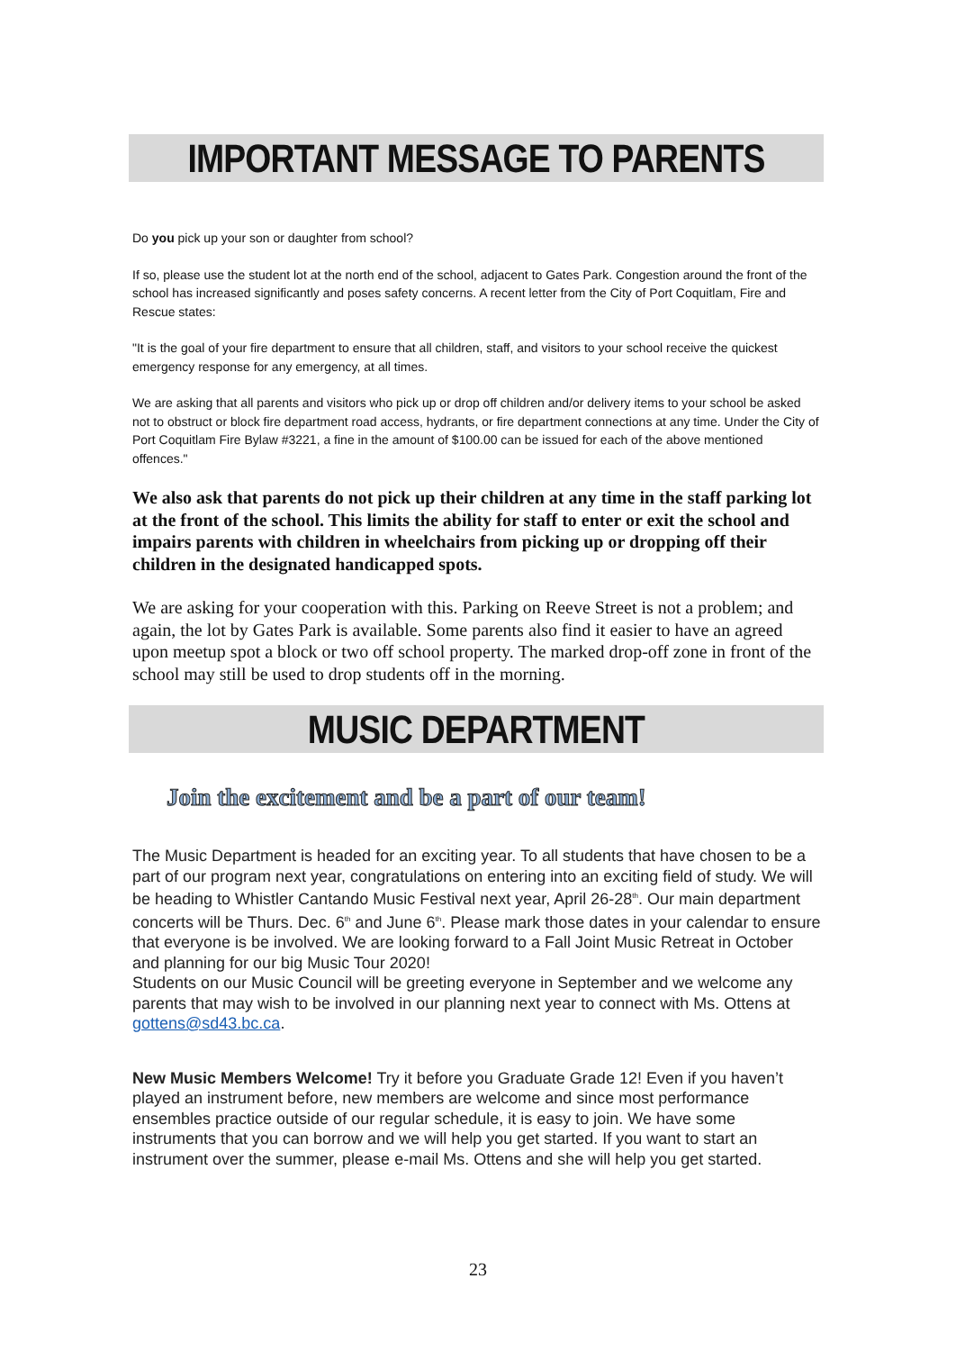IMPORTANT MESSAGE TO PARENTS
Do you pick up your son or daughter from school?
If so, please use the student lot at the north end of the school, adjacent to Gates Park. Congestion around the front of the school has increased significantly and poses safety concerns. A recent letter from the City of Port Coquitlam, Fire and Rescue states:
"It is the goal of your fire department to ensure that all children, staff, and visitors to your school receive the quickest emergency response for any emergency, at all times.
We are asking that all parents and visitors who pick up or drop off children and/or delivery items to your school be asked not to obstruct or block fire department road access, hydrants, or fire department connections at any time. Under the City of Port Coquitlam Fire Bylaw #3221, a fine in the amount of $100.00 can be issued for each of the above mentioned offences."
We also ask that parents do not pick up their children at any time in the staff parking lot at the front of the school. This limits the ability for staff to enter or exit the school and impairs parents with children in wheelchairs from picking up or dropping off their children in the designated handicapped spots.
We are asking for your cooperation with this. Parking on Reeve Street is not a problem; and again, the lot by Gates Park is available. Some parents also find it easier to have an agreed upon meetup spot a block or two off school property. The marked drop-off zone in front of the school may still be used to drop students off in the morning.
MUSIC DEPARTMENT
Join the excitement and be a part of our team!
The Music Department is headed for an exciting year. To all students that have chosen to be a part of our program next year, congratulations on entering into an exciting field of study. We will be heading to Whistler Cantando Music Festival next year, April 26-28<sup>th</sup>. Our main department concerts will be Thurs. Dec. 6<sup>th</sup> and June 6<sup>th</sup>. Please mark those dates in your calendar to ensure that everyone is be involved. We are looking forward to a Fall Joint Music Retreat in October and planning for our big Music Tour 2020!
Students on our Music Council will be greeting everyone in September and we welcome any parents that may wish to be involved in our planning next year to connect with Ms. Ottens at gottens@sd43.bc.ca.
New Music Members Welcome! Try it before you Graduate Grade 12! Even if you haven’t played an instrument before, new members are welcome and since most performance ensembles practice outside of our regular schedule, it is easy to join. We have some instruments that you can borrow and we will help you get started. If you want to start an instrument over the summer, please e-mail Ms. Ottens and she will help you get started.
23